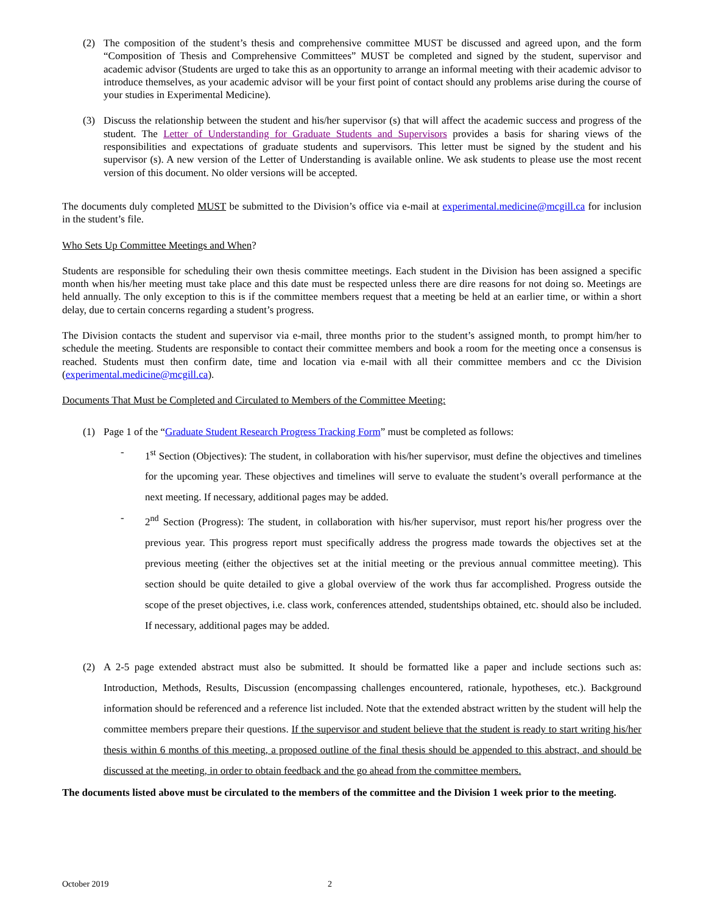(2) The composition of the student’s thesis and comprehensive committee MUST be discussed and agreed upon, and the form “Composition of Thesis and Comprehensive Committees” MUST be completed and signed by the student, supervisor and academic advisor (Students are urged to take this as an opportunity to arrange an informal meeting with their academic advisor to introduce themselves, as your academic advisor will be your first point of contact should any problems arise during the course of your studies in Experimental Medicine).
(3) Discuss the relationship between the student and his/her supervisor (s) that will affect the academic success and progress of the student. The Letter of Understanding for Graduate Students and Supervisors provides a basis for sharing views of the responsibilities and expectations of graduate students and supervisors. This letter must be signed by the student and his supervisor (s). A new version of the Letter of Understanding is available online. We ask students to please use the most recent version of this document. No older versions will be accepted.
The documents duly completed MUST be submitted to the Division’s office via e-mail at experimental.medicine@mcgill.ca for inclusion in the student’s file.
Who Sets Up Committee Meetings and When?
Students are responsible for scheduling their own thesis committee meetings. Each student in the Division has been assigned a specific month when his/her meeting must take place and this date must be respected unless there are dire reasons for not doing so. Meetings are held annually. The only exception to this is if the committee members request that a meeting be held at an earlier time, or within a short delay, due to certain concerns regarding a student’s progress.
The Division contacts the student and supervisor via e-mail, three months prior to the student’s assigned month, to prompt him/her to schedule the meeting. Students are responsible to contact their committee members and book a room for the meeting once a consensus is reached. Students must then confirm date, time and location via e-mail with all their committee members and cc the Division (experimental.medicine@mcgill.ca).
Documents That Must be Completed and Circulated to Members of the Committee Meeting:
(1) Page 1 of the “Graduate Student Research Progress Tracking Form” must be completed as follows:
- 1<sup>st</sup> Section (Objectives): The student, in collaboration with his/her supervisor, must define the objectives and timelines for the upcoming year. These objectives and timelines will serve to evaluate the student’s overall performance at the next meeting. If necessary, additional pages may be added.
- 2<sup>nd</sup> Section (Progress): The student, in collaboration with his/her supervisor, must report his/her progress over the previous year. This progress report must specifically address the progress made towards the objectives set at the previous meeting (either the objectives set at the initial meeting or the previous annual committee meeting). This section should be quite detailed to give a global overview of the work thus far accomplished. Progress outside the scope of the preset objectives, i.e. class work, conferences attended, studentships obtained, etc. should also be included. If necessary, additional pages may be added.
(2) A 2-5 page extended abstract must also be submitted. It should be formatted like a paper and include sections such as: Introduction, Methods, Results, Discussion (encompassing challenges encountered, rationale, hypotheses, etc.). Background information should be referenced and a reference list included. Note that the extended abstract written by the student will help the committee members prepare their questions. If the supervisor and student believe that the student is ready to start writing his/her thesis within 6 months of this meeting, a proposed outline of the final thesis should be appended to this abstract, and should be discussed at the meeting, in order to obtain feedback and the go ahead from the committee members.
The documents listed above must be circulated to the members of the committee and the Division 1 week prior to the meeting.
October 2019 2